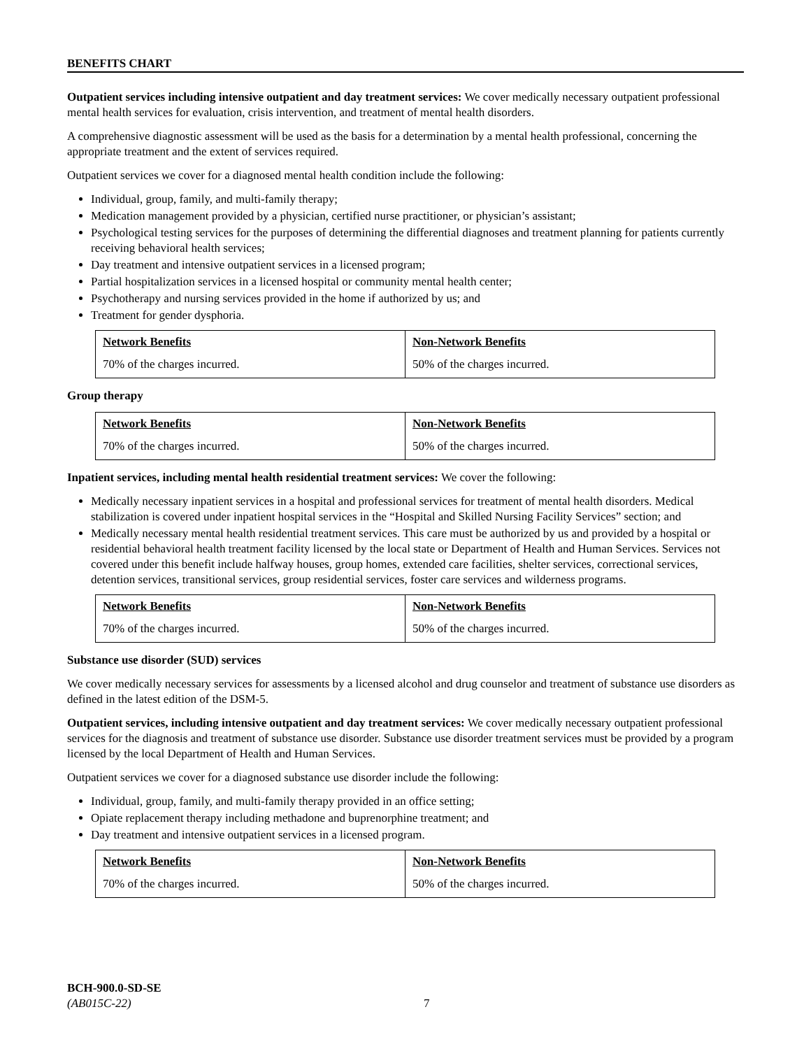BENEFITS CHART
Outpatient services including intensive outpatient and day treatment services: We cover medically necessary outpatient professional mental health services for evaluation, crisis intervention, and treatment of mental health disorders.
A comprehensive diagnostic assessment will be used as the basis for a determination by a mental health professional, concerning the appropriate treatment and the extent of services required.
Outpatient services we cover for a diagnosed mental health condition include the following:
Individual, group, family, and multi-family therapy;
Medication management provided by a physician, certified nurse practitioner, or physician’s assistant;
Psychological testing services for the purposes of determining the differential diagnoses and treatment planning for patients currently receiving behavioral health services;
Day treatment and intensive outpatient services in a licensed program;
Partial hospitalization services in a licensed hospital or community mental health center;
Psychotherapy and nursing services provided in the home if authorized by us; and
Treatment for gender dysphoria.
| Network Benefits | Non-Network Benefits |
| --- | --- |
| 70% of the charges incurred. | 50% of the charges incurred. |
Group therapy
| Network Benefits | Non-Network Benefits |
| --- | --- |
| 70% of the charges incurred. | 50% of the charges incurred. |
Inpatient services, including mental health residential treatment services: We cover the following:
Medically necessary inpatient services in a hospital and professional services for treatment of mental health disorders. Medical stabilization is covered under inpatient hospital services in the “Hospital and Skilled Nursing Facility Services” section; and
Medically necessary mental health residential treatment services. This care must be authorized by us and provided by a hospital or residential behavioral health treatment facility licensed by the local state or Department of Health and Human Services. Services not covered under this benefit include halfway houses, group homes, extended care facilities, shelter services, correctional services, detention services, transitional services, group residential services, foster care services and wilderness programs.
| Network Benefits | Non-Network Benefits |
| --- | --- |
| 70% of the charges incurred. | 50% of the charges incurred. |
Substance use disorder (SUD) services
We cover medically necessary services for assessments by a licensed alcohol and drug counselor and treatment of substance use disorders as defined in the latest edition of the DSM-5.
Outpatient services, including intensive outpatient and day treatment services: We cover medically necessary outpatient professional services for the diagnosis and treatment of substance use disorder. Substance use disorder treatment services must be provided by a program licensed by the local Department of Health and Human Services.
Outpatient services we cover for a diagnosed substance use disorder include the following:
Individual, group, family, and multi-family therapy provided in an office setting;
Opiate replacement therapy including methadone and buprenorphine treatment; and
Day treatment and intensive outpatient services in a licensed program.
| Network Benefits | Non-Network Benefits |
| --- | --- |
| 70% of the charges incurred. | 50% of the charges incurred. |
BCH-900.0-SD-SE
(AB015C-22)
7